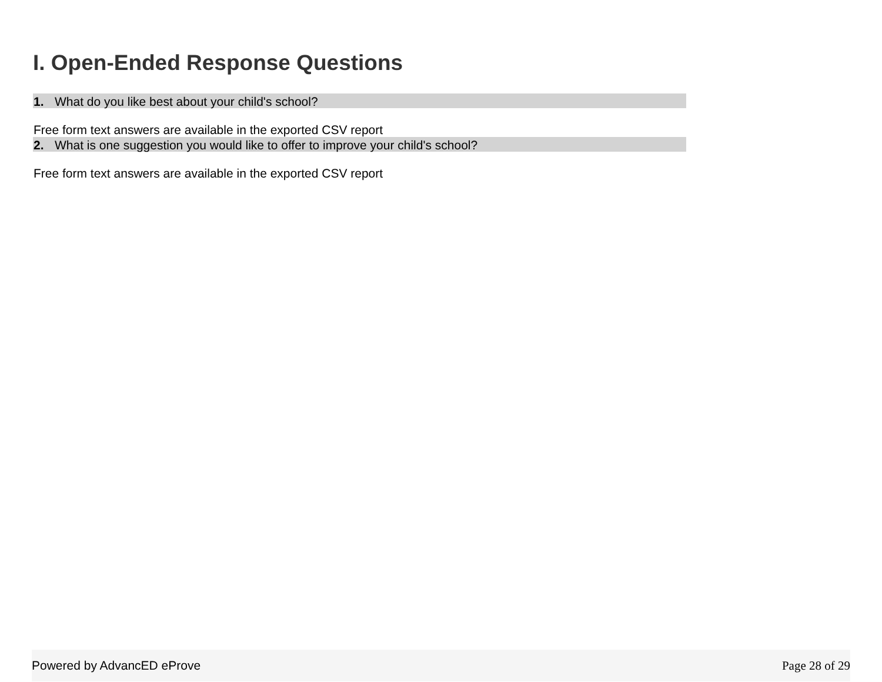I. Open-Ended Response Questions
1. What do you like best about your child's school?
Free form text answers are available in the exported CSV report
2. What is one suggestion you would like to offer to improve your child's school?
Free form text answers are available in the exported CSV report
Powered by AdvancED eProve Page 28 of 29